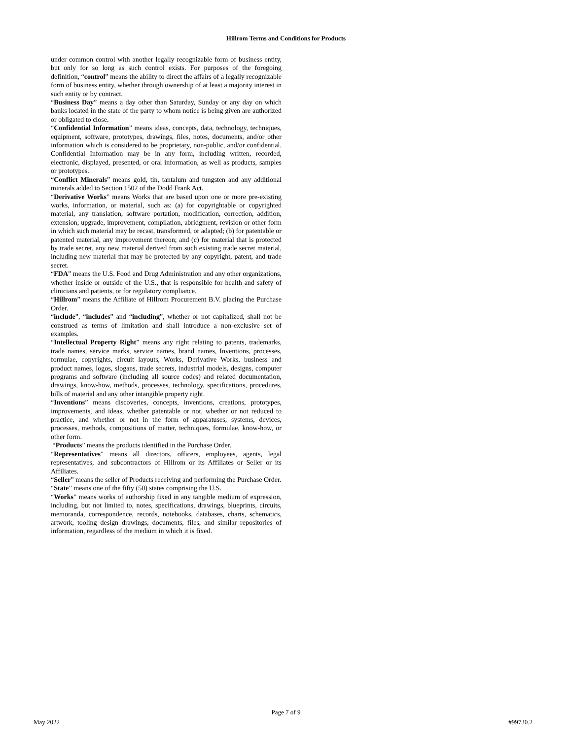Hillrom Terms and Conditions for Products
under common control with another legally recognizable form of business entity, but only for so long as such control exists. For purposes of the foregoing definition, “control” means the ability to direct the affairs of a legally recognizable form of business entity, whether through ownership of at least a majority interest in such entity or by contract.
“Business Day” means a day other than Saturday, Sunday or any day on which banks located in the state of the party to whom notice is being given are authorized or obligated to close.
“Confidential Information” means ideas, concepts, data, technology, techniques, equipment, software, prototypes, drawings, files, notes, documents, and/or other information which is considered to be proprietary, non-public, and/or confidential. Confidential Information may be in any form, including written, recorded, electronic, displayed, presented, or oral information, as well as products, samples or prototypes.
“Conflict Minerals” means gold, tin, tantalum and tungsten and any additional minerals added to Section 1502 of the Dodd Frank Act.
“Derivative Works” means Works that are based upon one or more pre-existing works, information, or material, such as: (a) for copyrightable or copyrighted material, any translation, software portation, modification, correction, addition, extension, upgrade, improvement, compilation, abridgment, revision or other form in which such material may be recast, transformed, or adapted; (b) for patentable or patented material, any improvement thereon; and (c) for material that is protected by trade secret, any new material derived from such existing trade secret material, including new material that may be protected by any copyright, patent, and trade secret.
“FDA” means the U.S. Food and Drug Administration and any other organizations, whether inside or outside of the U.S., that is responsible for health and safety of clinicians and patients, or for regulatory compliance.
“Hillrom” means the Affiliate of Hillrom Procurement B.V. placing the Purchase Order.
“include”, “includes” and “including”, whether or not capitalized, shall not be construed as terms of limitation and shall introduce a non-exclusive set of examples.
“Intellectual Property Right” means any right relating to patents, trademarks, trade names, service marks, service names, brand names, Inventions, processes, formulae, copyrights, circuit layouts, Works, Derivative Works, business and product names, logos, slogans, trade secrets, industrial models, designs, computer programs and software (including all source codes) and related documentation, drawings, know-how, methods, processes, technology, specifications, procedures, bills of material and any other intangible property right.
“Inventions” means discoveries, concepts, inventions, creations, prototypes, improvements, and ideas, whether patentable or not, whether or not reduced to practice, and whether or not in the form of apparatuses, systems, devices, processes, methods, compositions of matter, techniques, formulae, know-how, or other form.
“Products” means the products identified in the Purchase Order.
“Representatives” means all directors, officers, employees, agents, legal representatives, and subcontractors of Hillrom or its Affiliates or Seller or its Affiliates.
“Seller” means the seller of Products receiving and performing the Purchase Order.
“State” means one of the fifty (50) states comprising the U.S.
“Works” means works of authorship fixed in any tangible medium of expression, including, but not limited to, notes, specifications, drawings, blueprints, circuits, memoranda, correspondence, records, notebooks, databases, charts, schematics, artwork, tooling design drawings, documents, files, and similar repositories of information, regardless of the medium in which it is fixed.
Page 7 of 9
May 2022 #99730.2